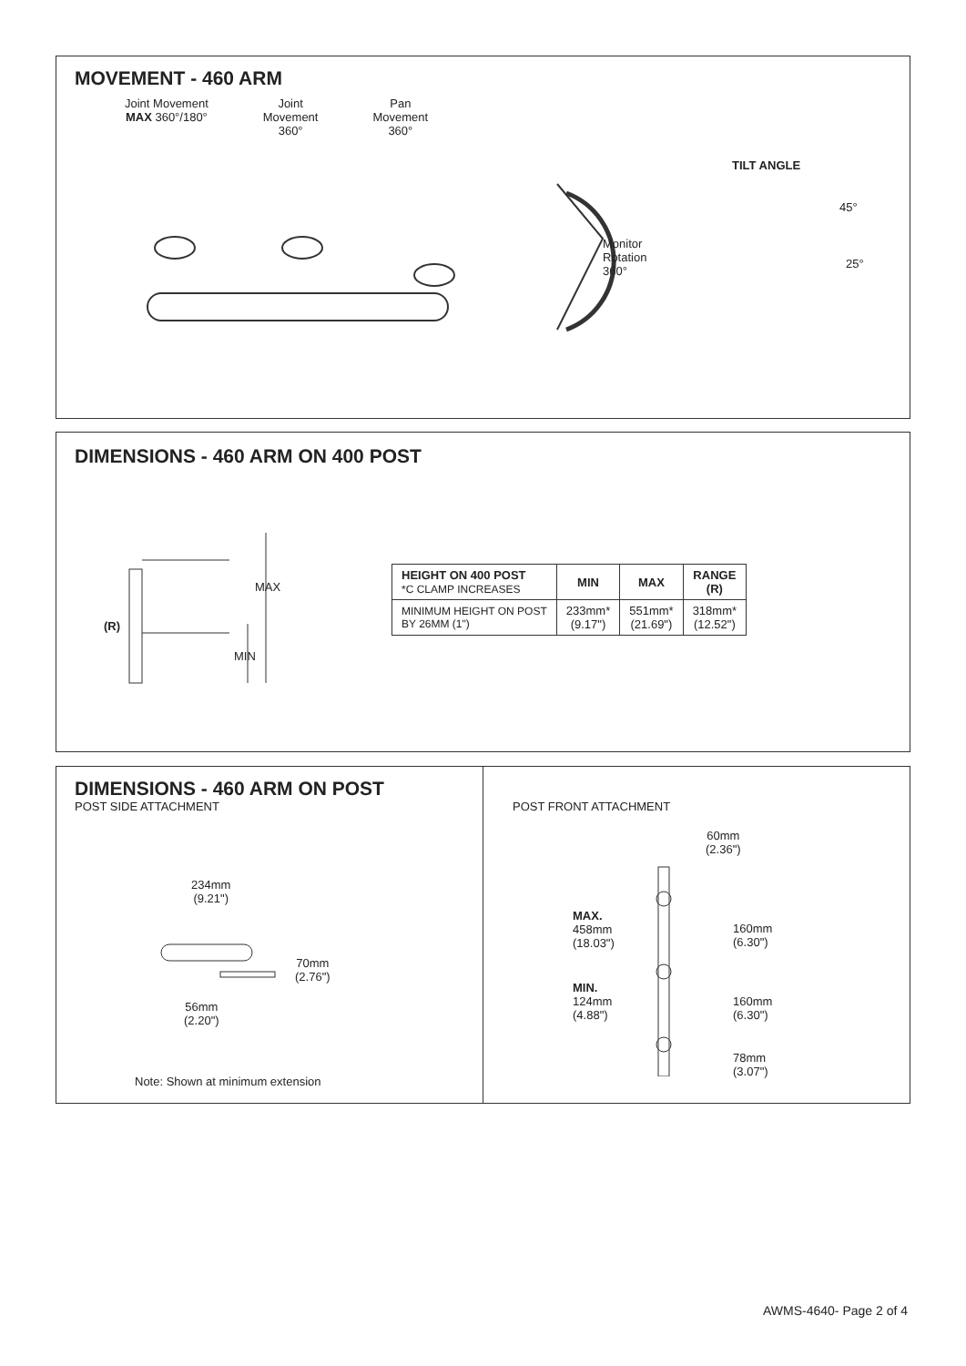MOVEMENT - 460 ARM
Joint Movement
MAX 360°/180°
Joint
Movement
360°
Pan
Movement
360°
Monitor
Rotation
360°
TILT ANGLE
45°
25°
DIMENSIONS - 460 ARM ON 400 POST
(R)
MAX
MIN
| HEIGHT ON 400 POST *C CLAMP INCREASES | MIN | MAX | RANGE (R) |
| --- | --- | --- | --- |
| MINIMUM HEIGHT ON POST BY 26MM (1") | 233mm* (9.17") | 551mm* (21.69") | 318mm* (12.52") |
DIMENSIONS - 460 ARM ON POST
POST SIDE ATTACHMENT
234mm
(9.21")
70mm
(2.76")
56mm
(2.20")
Note: Shown at minimum extension
POST FRONT ATTACHMENT
60mm
(2.36")
MAX.
458mm
(18.03")
160mm
(6.30")
MIN.
124mm
(4.88")
160mm
(6.30")
78mm
(3.07")
AWMS-4640- Page 2 of 4